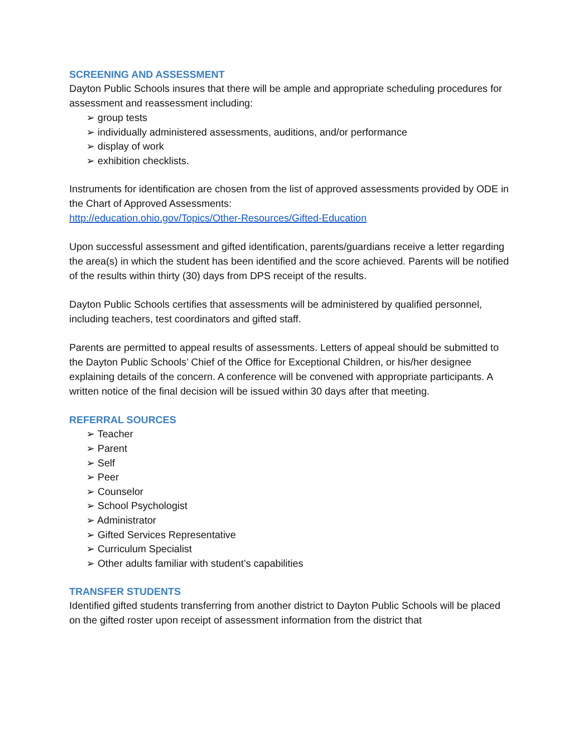SCREENING AND ASSESSMENT
Dayton Public Schools insures that there will be ample and appropriate scheduling procedures for assessment and reassessment including:
➢ group tests
➢ individually administered assessments, auditions, and/or performance
➢ display of work
➢ exhibition checklists.
Instruments for identification are chosen from the list of approved assessments provided by ODE in the Chart of Approved Assessments:
http://education.ohio.gov/Topics/Other-Resources/Gifted-Education
Upon successful assessment and gifted identification, parents/guardians receive a letter regarding the area(s) in which the student has been identified and the score achieved. Parents will be notified of the results within thirty (30) days from DPS receipt of the results.
Dayton Public Schools certifies that assessments will be administered by qualified personnel, including teachers, test coordinators and gifted staff.
Parents are permitted to appeal results of assessments. Letters of appeal should be submitted to the Dayton Public Schools’ Chief of the Office for Exceptional Children, or his/her designee explaining details of the concern. A conference will be convened with appropriate participants. A written notice of the final decision will be issued within 30 days after that meeting.
REFERRAL SOURCES
➢ Teacher
➢ Parent
➢ Self
➢ Peer
➢ Counselor
➢ School Psychologist
➢ Administrator
➢ Gifted Services Representative
➢ Curriculum Specialist
➢ Other adults familiar with student’s capabilities
TRANSFER STUDENTS
Identified gifted students transferring from another district to Dayton Public Schools will be placed on the gifted roster upon receipt of assessment information from the district that